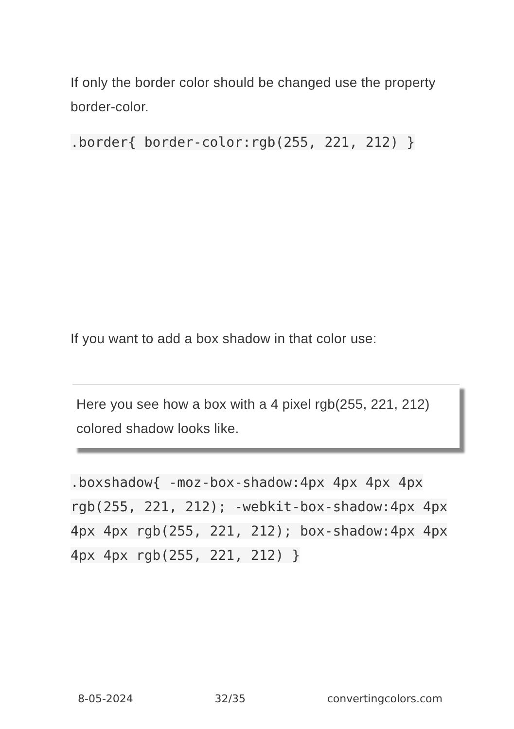If only the border color should be changed use the property border-color.
.border{ border-color:rgb(255, 221, 212) }
If you want to add a box shadow in that color use:
Here you see how a box with a 4 pixel rgb(255, 221, 212) colored shadow looks like.
.boxshadow{ -moz-box-shadow:4px 4px 4px 4px rgb(255, 221, 212); -webkit-box-shadow:4px 4px 4px 4px rgb(255, 221, 212); box-shadow:4px 4px 4px 4px rgb(255, 221, 212) }
8-05-2024 32/35 convertingcolors.com